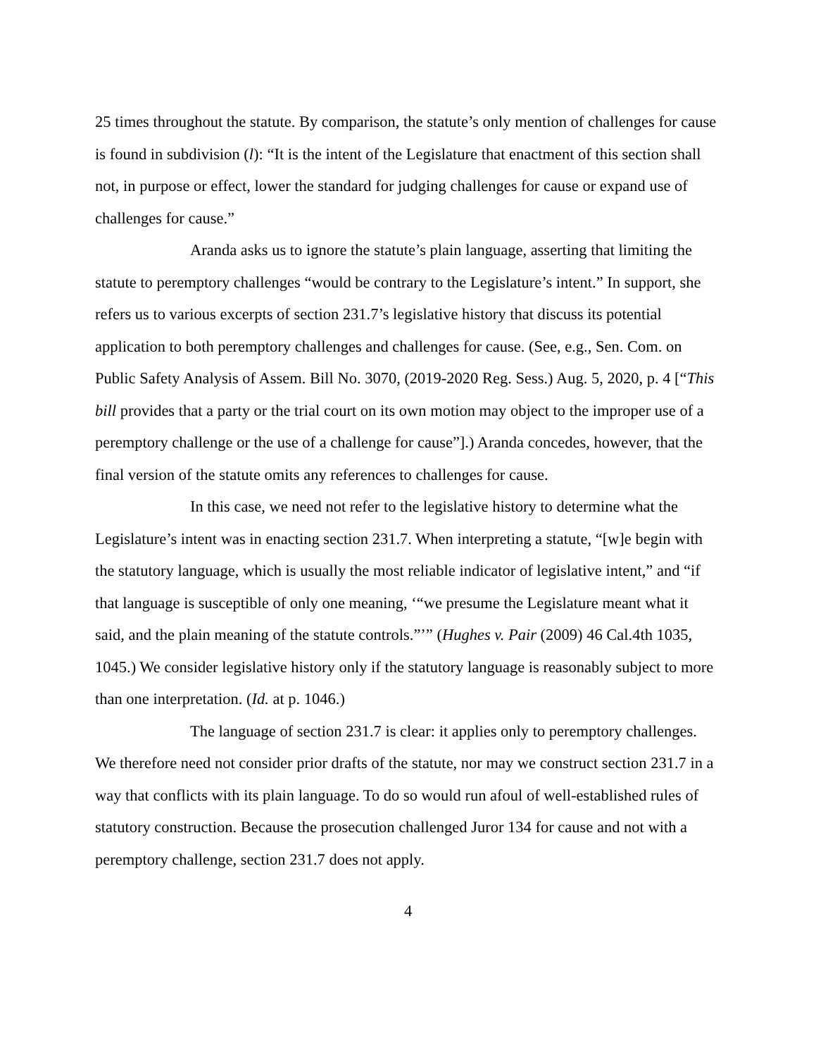25 times throughout the statute. By comparison, the statute’s only mention of challenges for cause is found in subdivision (l): “It is the intent of the Legislature that enactment of this section shall not, in purpose or effect, lower the standard for judging challenges for cause or expand use of challenges for cause.”
Aranda asks us to ignore the statute’s plain language, asserting that limiting the statute to peremptory challenges “would be contrary to the Legislature’s intent.” In support, she refers us to various excerpts of section 231.7’s legislative history that discuss its potential application to both peremptory challenges and challenges for cause. (See, e.g., Sen. Com. on Public Safety Analysis of Assem. Bill No. 3070, (2019-2020 Reg. Sess.) Aug. 5, 2020, p. 4 [“This bill provides that a party or the trial court on its own motion may object to the improper use of a peremptory challenge or the use of a challenge for cause”].) Aranda concedes, however, that the final version of the statute omits any references to challenges for cause.
In this case, we need not refer to the legislative history to determine what the Legislature’s intent was in enacting section 231.7. When interpreting a statute, “[w]e begin with the statutory language, which is usually the most reliable indicator of legislative intent,” and “if that language is susceptible of only one meaning, ‘“we presume the Legislature meant what it said, and the plain meaning of the statute controls.”’” (Hughes v. Pair (2009) 46 Cal.4th 1035, 1045.) We consider legislative history only if the statutory language is reasonably subject to more than one interpretation. (Id. at p. 1046.)
The language of section 231.7 is clear: it applies only to peremptory challenges. We therefore need not consider prior drafts of the statute, nor may we construct section 231.7 in a way that conflicts with its plain language. To do so would run afoul of well-established rules of statutory construction. Because the prosecution challenged Juror 134 for cause and not with a peremptory challenge, section 231.7 does not apply.
4